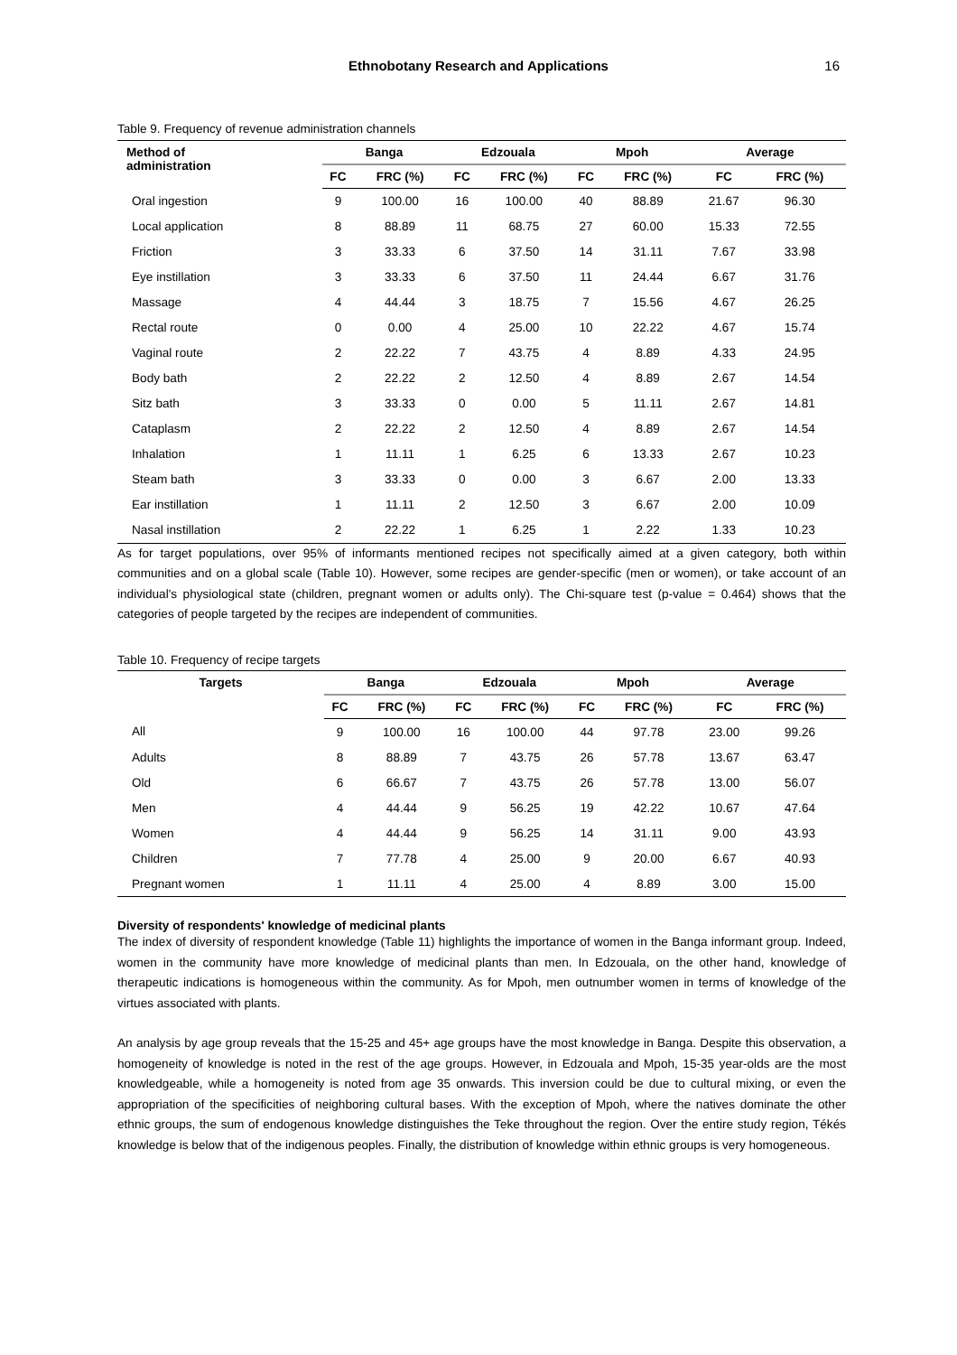Ethnobotany Research and Applications 16
Table 9. Frequency of revenue administration channels
| Method of administration | Banga | | Edzouala | | Mpoh | | Average | |
| --- | --- | --- | --- | --- | --- | --- | --- | --- |
| | FC | FRC (%) | FC | FRC (%) | FC | FRC (%) | FC | FRC (%) |
| Oral ingestion | 9 | 100.00 | 16 | 100.00 | 40 | 88.89 | 21.67 | 96.30 |
| Local application | 8 | 88.89 | 11 | 68.75 | 27 | 60.00 | 15.33 | 72.55 |
| Friction | 3 | 33.33 | 6 | 37.50 | 14 | 31.11 | 7.67 | 33.98 |
| Eye instillation | 3 | 33.33 | 6 | 37.50 | 11 | 24.44 | 6.67 | 31.76 |
| Massage | 4 | 44.44 | 3 | 18.75 | 7 | 15.56 | 4.67 | 26.25 |
| Rectal route | 0 | 0.00 | 4 | 25.00 | 10 | 22.22 | 4.67 | 15.74 |
| Vaginal route | 2 | 22.22 | 7 | 43.75 | 4 | 8.89 | 4.33 | 24.95 |
| Body bath | 2 | 22.22 | 2 | 12.50 | 4 | 8.89 | 2.67 | 14.54 |
| Sitz bath | 3 | 33.33 | 0 | 0.00 | 5 | 11.11 | 2.67 | 14.81 |
| Cataplasm | 2 | 22.22 | 2 | 12.50 | 4 | 8.89 | 2.67 | 14.54 |
| Inhalation | 1 | 11.11 | 1 | 6.25 | 6 | 13.33 | 2.67 | 10.23 |
| Steam bath | 3 | 33.33 | 0 | 0.00 | 3 | 6.67 | 2.00 | 13.33 |
| Ear instillation | 1 | 11.11 | 2 | 12.50 | 3 | 6.67 | 2.00 | 10.09 |
| Nasal instillation | 2 | 22.22 | 1 | 6.25 | 1 | 2.22 | 1.33 | 10.23 |
As for target populations, over 95% of informants mentioned recipes not specifically aimed at a given category, both within communities and on a global scale (Table 10). However, some recipes are gender-specific (men or women), or take account of an individual's physiological state (children, pregnant women or adults only). The Chi-square test (p-value = 0.464) shows that the categories of people targeted by the recipes are independent of communities.
Table 10. Frequency of recipe targets
| Targets | Banga | | Edzouala | | Mpoh | | Average | |
| --- | --- | --- | --- | --- | --- | --- | --- | --- |
| | FC | FRC (%) | FC | FRC (%) | FC | FRC (%) | FC | FRC (%) |
| All | 9 | 100.00 | 16 | 100.00 | 44 | 97.78 | 23.00 | 99.26 |
| Adults | 8 | 88.89 | 7 | 43.75 | 26 | 57.78 | 13.67 | 63.47 |
| Old | 6 | 66.67 | 7 | 43.75 | 26 | 57.78 | 13.00 | 56.07 |
| Men | 4 | 44.44 | 9 | 56.25 | 19 | 42.22 | 10.67 | 47.64 |
| Women | 4 | 44.44 | 9 | 56.25 | 14 | 31.11 | 9.00 | 43.93 |
| Children | 7 | 77.78 | 4 | 25.00 | 9 | 20.00 | 6.67 | 40.93 |
| Pregnant women | 1 | 11.11 | 4 | 25.00 | 4 | 8.89 | 3.00 | 15.00 |
Diversity of respondents' knowledge of medicinal plants
The index of diversity of respondent knowledge (Table 11) highlights the importance of women in the Banga informant group. Indeed, women in the community have more knowledge of medicinal plants than men. In Edzouala, on the other hand, knowledge of therapeutic indications is homogeneous within the community. As for Mpoh, men outnumber women in terms of knowledge of the virtues associated with plants.
An analysis by age group reveals that the 15-25 and 45+ age groups have the most knowledge in Banga. Despite this observation, a homogeneity of knowledge is noted in the rest of the age groups. However, in Edzouala and Mpoh, 15-35 year-olds are the most knowledgeable, while a homogeneity is noted from age 35 onwards. This inversion could be due to cultural mixing, or even the appropriation of the specificities of neighboring cultural bases. With the exception of Mpoh, where the natives dominate the other ethnic groups, the sum of endogenous knowledge distinguishes the Teke throughout the region. Over the entire study region, Tékés knowledge is below that of the indigenous peoples. Finally, the distribution of knowledge within ethnic groups is very homogeneous.